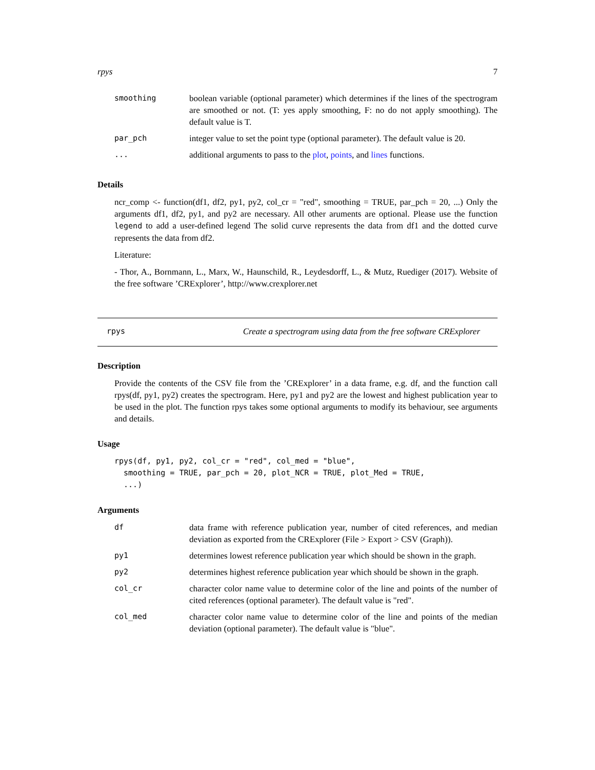rpys 7
| smoothing | boolean variable (optional parameter) which determines if the lines of the spectrogram are smoothed or not. (T: yes apply smoothing, F: no do not apply smoothing). The default value is T. |
| par_pch | integer value to set the point type (optional parameter). The default value is 20. |
| ... | additional arguments to pass to the plot , points , and lines functions. |
Details
ncr_comp <- function(df1, df2, py1, py2, col_cr = "red", smoothing = TRUE, par_pch = 20, ...) Only the arguments df1, df2, py1, and py2 are necessary. All other aruments are optional. Please use the function legend to add a user-defined legend The solid curve represents the data from df1 and the dotted curve represents the data from df2.
Literature:
- Thor, A., Bornmann, L., Marx, W., Haunschild, R., Leydesdorff, L., & Mutz, Ruediger (2017). Website of the free software ’CRExplorer’, http://www.crexplorer.net
rpys Create a spectrogram using data from the free software CRExplorer
Description
Provide the contents of the CSV file from the ’CRExplorer’ in a data frame, e.g. df, and the function call rpys(df, py1, py2) creates the spectrogram. Here, py1 and py2 are the lowest and highest publication year to be used in the plot. The function rpys takes some optional arguments to modify its behaviour, see arguments and details.
Usage
rpys(df, py1, py2, col_cr = "red", col_med = "blue",
  smoothing = TRUE, par_pch = 20, plot_NCR = TRUE, plot_Med = TRUE,
  ...)
Arguments
| df | data frame with reference publication year, number of cited references, and median deviation as exported from the CRExplorer (File > Export > CSV (Graph)). |
| py1 | determines lowest reference publication year which should be shown in the graph. |
| py2 | determines highest reference publication year which should be shown in the graph. |
| col_cr | character color name value to determine color of the line and points of the number of cited references (optional parameter). The default value is "red". |
| col_med | character color name value to determine color of the line and points of the median deviation (optional parameter). The default value is "blue". |